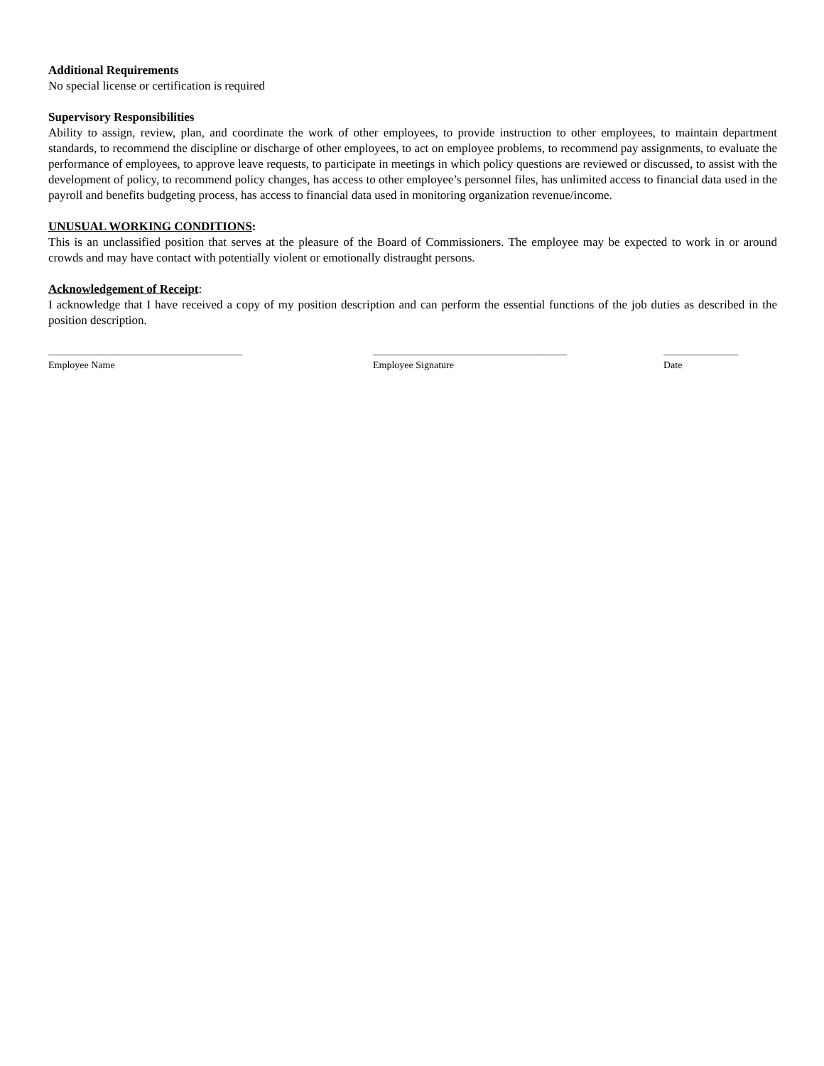Additional Requirements
No special license or certification is required
Supervisory Responsibilities
Ability to assign, review, plan, and coordinate the work of other employees, to provide instruction to other employees, to maintain department standards, to recommend the discipline or discharge of other employees, to act on employee problems, to recommend pay assignments, to evaluate the performance of employees, to approve leave requests, to participate in meetings in which policy questions are reviewed or discussed, to assist with the development of policy, to recommend policy changes, has access to other employee’s personnel files, has unlimited access to financial data used in the payroll and benefits budgeting process, has access to financial data used in monitoring organization revenue/income.
UNUSUAL WORKING CONDITIONS:
This is an unclassified position that serves at the pleasure of the Board of Commissioners. The employee may be expected to work in or around crowds and may have contact with potentially violent or emotionally distraught persons.
Acknowledgement of Receipt:
I acknowledge that I have received a copy of my position description and can perform the essential functions of the job duties as described in the position description.
_______________________________________
Employee Name
_______________________________________
Employee Signature
_______________
Date